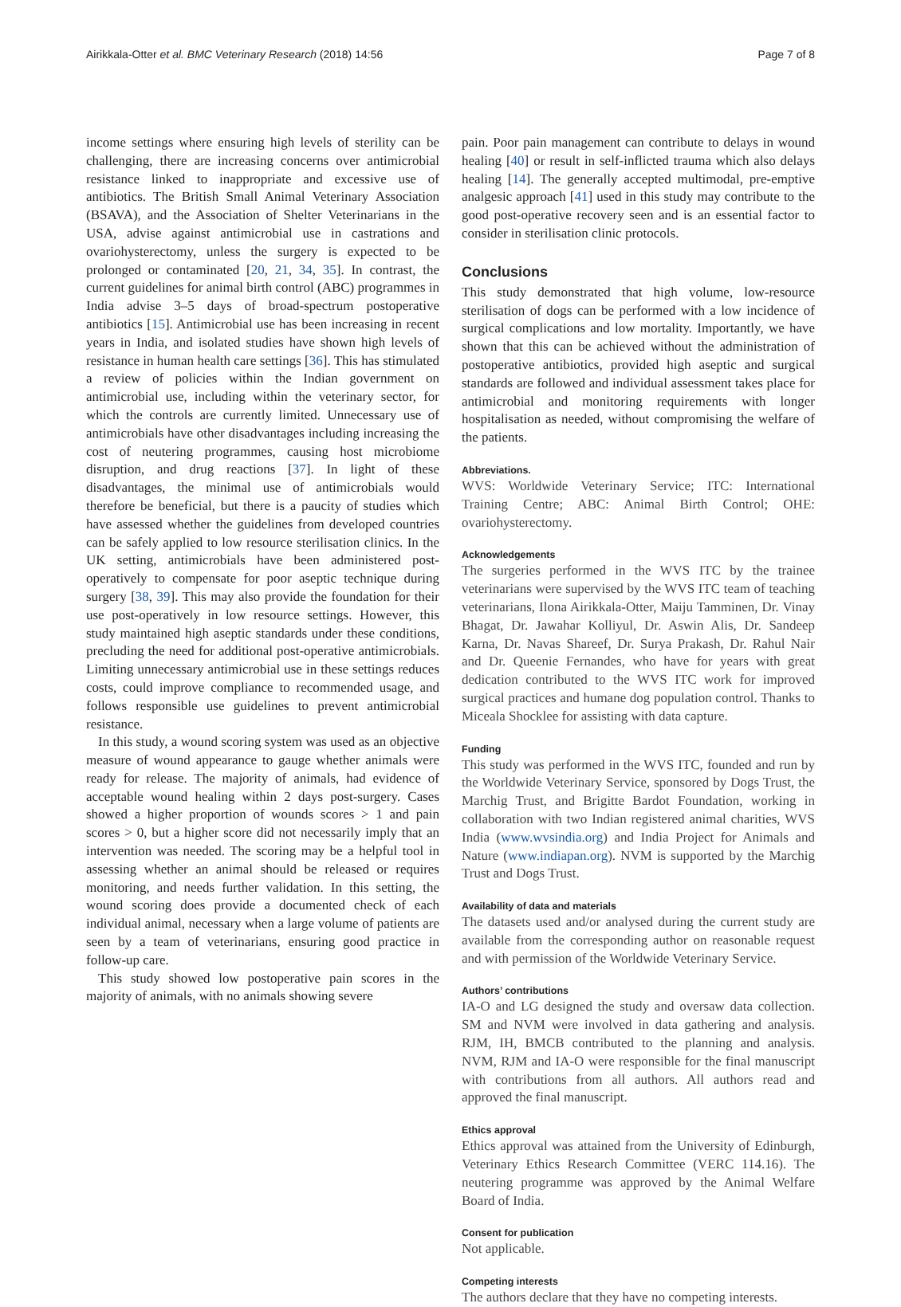Airikkala-Otter et al. BMC Veterinary Research (2018) 14:56 Page 7 of 8
income settings where ensuring high levels of sterility can be challenging, there are increasing concerns over antimicrobial resistance linked to inappropriate and excessive use of antibiotics. The British Small Animal Veterinary Association (BSAVA), and the Association of Shelter Veterinarians in the USA, advise against antimicrobial use in castrations and ovariohysterectomy, unless the surgery is expected to be prolonged or contaminated [20, 21, 34, 35]. In contrast, the current guidelines for animal birth control (ABC) programmes in India advise 3–5 days of broad-spectrum postoperative antibiotics [15]. Antimicrobial use has been increasing in recent years in India, and isolated studies have shown high levels of resistance in human health care settings [36]. This has stimulated a review of policies within the Indian government on antimicrobial use, including within the veterinary sector, for which the controls are currently limited. Unnecessary use of antimicrobials have other disadvantages including increasing the cost of neutering programmes, causing host microbiome disruption, and drug reactions [37]. In light of these disadvantages, the minimal use of antimicrobials would therefore be beneficial, but there is a paucity of studies which have assessed whether the guidelines from developed countries can be safely applied to low resource sterilisation clinics. In the UK setting, antimicrobials have been administered post-operatively to compensate for poor aseptic technique during surgery [38, 39]. This may also provide the foundation for their use post-operatively in low resource settings. However, this study maintained high aseptic standards under these conditions, precluding the need for additional post-operative antimicrobials. Limiting unnecessary antimicrobial use in these settings reduces costs, could improve compliance to recommended usage, and follows responsible use guidelines to prevent antimicrobial resistance.
In this study, a wound scoring system was used as an objective measure of wound appearance to gauge whether animals were ready for release. The majority of animals, had evidence of acceptable wound healing within 2 days post-surgery. Cases showed a higher proportion of wounds scores > 1 and pain scores > 0, but a higher score did not necessarily imply that an intervention was needed. The scoring may be a helpful tool in assessing whether an animal should be released or requires monitoring, and needs further validation. In this setting, the wound scoring does provide a documented check of each individual animal, necessary when a large volume of patients are seen by a team of veterinarians, ensuring good practice in follow-up care.
This study showed low postoperative pain scores in the majority of animals, with no animals showing severe
pain. Poor pain management can contribute to delays in wound healing [40] or result in self-inflicted trauma which also delays healing [14]. The generally accepted multimodal, pre-emptive analgesic approach [41] used in this study may contribute to the good post-operative recovery seen and is an essential factor to consider in sterilisation clinic protocols.
Conclusions
This study demonstrated that high volume, low-resource sterilisation of dogs can be performed with a low incidence of surgical complications and low mortality. Importantly, we have shown that this can be achieved without the administration of postoperative antibiotics, provided high aseptic and surgical standards are followed and individual assessment takes place for antimicrobial and monitoring requirements with longer hospitalisation as needed, without compromising the welfare of the patients.
Abbreviations.
WVS: Worldwide Veterinary Service; ITC: International Training Centre; ABC: Animal Birth Control; OHE: ovariohysterectomy.
Acknowledgements
The surgeries performed in the WVS ITC by the trainee veterinarians were supervised by the WVS ITC team of teaching veterinarians, Ilona Airikkala-Otter, Maiju Tamminen, Dr. Vinay Bhagat, Dr. Jawahar Kolliyul, Dr. Aswin Alis, Dr. Sandeep Karna, Dr. Navas Shareef, Dr. Surya Prakash, Dr. Rahul Nair and Dr. Queenie Fernandes, who have for years with great dedication contributed to the WVS ITC work for improved surgical practices and humane dog population control. Thanks to Miceala Shocklee for assisting with data capture.
Funding
This study was performed in the WVS ITC, founded and run by the Worldwide Veterinary Service, sponsored by Dogs Trust, the Marchig Trust, and Brigitte Bardot Foundation, working in collaboration with two Indian registered animal charities, WVS India (www.wvsindia.org) and India Project for Animals and Nature (www.indiapan.org). NVM is supported by the Marchig Trust and Dogs Trust.
Availability of data and materials
The datasets used and/or analysed during the current study are available from the corresponding author on reasonable request and with permission of the Worldwide Veterinary Service.
Authors’ contributions
IA-O and LG designed the study and oversaw data collection. SM and NVM were involved in data gathering and analysis. RJM, IH, BMCB contributed to the planning and analysis. NVM, RJM and IA-O were responsible for the final manuscript with contributions from all authors. All authors read and approved the final manuscript.
Ethics approval
Ethics approval was attained from the University of Edinburgh, Veterinary Ethics Research Committee (VERC 114.16). The neutering programme was approved by the Animal Welfare Board of India.
Consent for publication
Not applicable.
Competing interests
The authors declare that they have no competing interests.